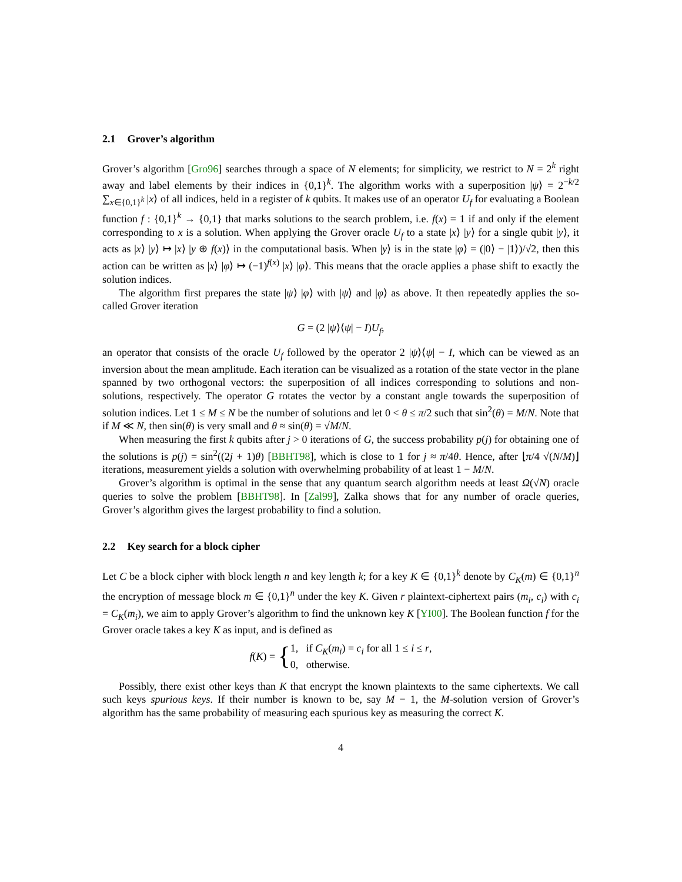2.1 Grover’s algorithm
Grover’s algorithm [Gro96] searches through a space of N elements; for simplicity, we restrict to N = 2<sup>k</sup> right away and label elements by their indices in {0,1}<sup>k</sup>. The algorithm works with a superposition |ψ⟩ = 2<sup>−k/2</sup> ∑<sub>x∈{0,1}<sup>k</sup></sub> |x⟩ of all indices, held in a register of k qubits. It makes use of an operator U<sub>f</sub> for evaluating a Boolean function f : {0,1}<sup>k</sup> → {0,1} that marks solutions to the search problem, i.e. f(x) = 1 if and only if the element corresponding to x is a solution. When applying the Grover oracle U<sub>f</sub> to a state |x⟩ |y⟩ for a single qubit |y⟩, it acts as |x⟩ |y⟩ ↦ |x⟩ |y ⊕ f(x)⟩ in the computational basis. When |y⟩ is in the state |φ⟩ = (|0⟩ − |1⟩)/√2, then this action can be written as |x⟩ |φ⟩ ↦ (−1)<sup>f(x)</sup> |x⟩ |φ⟩. This means that the oracle applies a phase shift to exactly the solution indices.
The algorithm first prepares the state |ψ⟩ |φ⟩ with |ψ⟩ and |φ⟩ as above. It then repeatedly applies the so-called Grover iteration
G = (2 |ψ⟩⟨ψ| − I)U<sub>f</sub>,
an operator that consists of the oracle U<sub>f</sub> followed by the operator 2 |ψ⟩⟨ψ| − I, which can be viewed as an inversion about the mean amplitude. Each iteration can be visualized as a rotation of the state vector in the plane spanned by two orthogonal vectors: the superposition of all indices corresponding to solutions and non-solutions, respectively. The operator G rotates the vector by a constant angle towards the superposition of solution indices. Let 1 ≤ M ≤ N be the number of solutions and let 0 < θ ≤ π/2 such that sin<sup>2</sup>(θ) = M/N. Note that if M ≪ N, then sin(θ) is very small and θ ≈ sin(θ) = √M/N.
When measuring the first k qubits after j > 0 iterations of G, the success probability p(j) for obtaining one of the solutions is p(j) = sin<sup>2</sup>((2j + 1)θ) [BBHT98], which is close to 1 for j ≈ π/4θ. Hence, after ⌊π/4 √(N/M)⌋ iterations, measurement yields a solution with overwhelming probability of at least 1 − M/N.
Grover’s algorithm is optimal in the sense that any quantum search algorithm needs at least Ω(√N) oracle queries to solve the problem [BBHT98]. In [Zal99], Zalka shows that for any number of oracle queries, Grover’s algorithm gives the largest probability to find a solution.
2.2 Key search for a block cipher
Let C be a block cipher with block length n and key length k; for a key K ∈ {0,1}<sup>k</sup> denote by C<sub>K</sub>(m) ∈ {0,1}<sup>n</sup> the encryption of message block m ∈ {0,1}<sup>n</sup> under the key K. Given r plaintext-ciphertext pairs (m<sub>i</sub>, c<sub>i</sub>) with c<sub>i</sub> = C<sub>K</sub>(m<sub>i</sub>), we aim to apply Grover’s algorithm to find the unknown key K [YI00]. The Boolean function f for the Grover oracle takes a key K as input, and is defined as
f(K) = { 1, if C<sub>K</sub>(m<sub>i</sub>) = c<sub>i</sub> for all 1 ≤ i ≤ r,
0, otherwise.
Possibly, there exist other keys than K that encrypt the known plaintexts to the same ciphertexts. We call such keys spurious keys. If their number is known to be, say M − 1, the M-solution version of Grover’s algorithm has the same probability of measuring each spurious key as measuring the correct K.
4